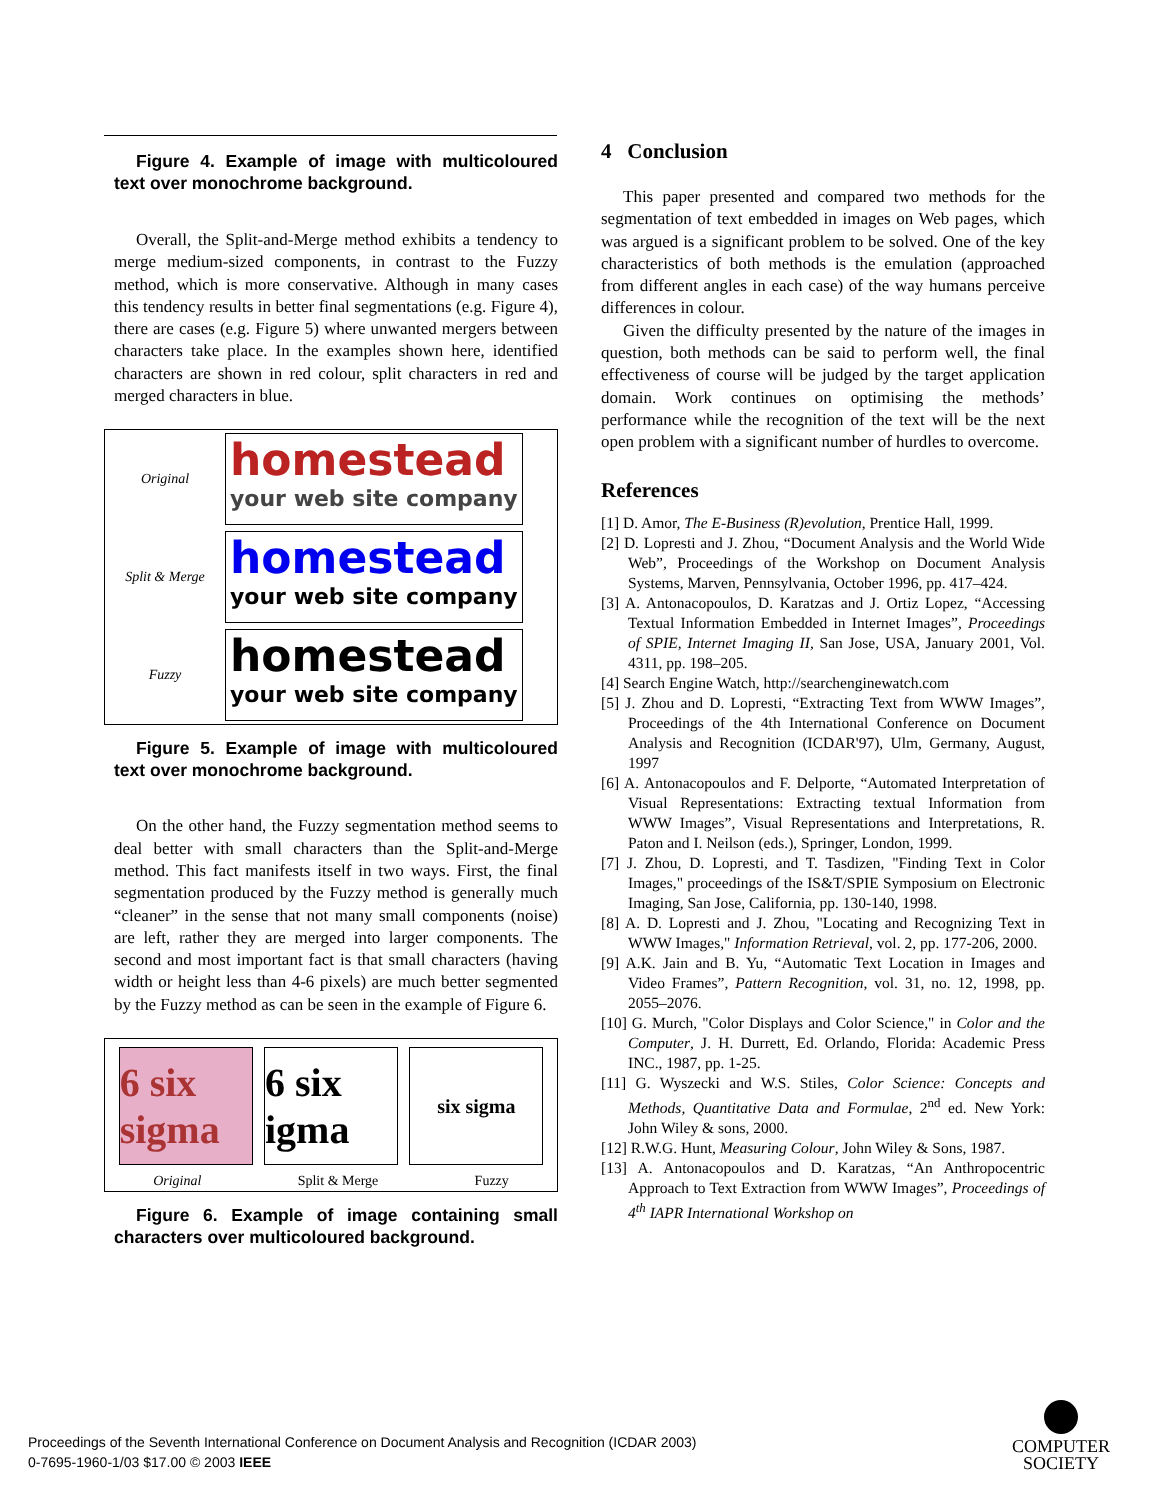Figure 4. Example of image with multicoloured text over monochrome background.
Overall, the Split-and-Merge method exhibits a tendency to merge medium-sized components, in contrast to the Fuzzy method, which is more conservative. Although in many cases this tendency results in better final segmentations (e.g. Figure 4), there are cases (e.g. Figure 5) where unwanted mergers between characters take place. In the examples shown here, identified characters are shown in red colour, split characters in red and merged characters in blue.
Original
homestead
your web site company
Split & Merge
homestead
your web site company
Fuzzy
homestead
your web site company
Figure 5. Example of image with multicoloured text over monochrome background.
On the other hand, the Fuzzy segmentation method seems to deal better with small characters than the Split-and-Merge method. This fact manifests itself in two ways. First, the final segmentation produced by the Fuzzy method is generally much “cleaner” in the sense that not many small components (noise) are left, rather they are merged into larger components. The second and most important fact is that small characters (having width or height less than 4-6 pixels) are much better segmented by the Fuzzy method as can be seen in the example of Figure 6.
6 six sigma
6 six igma
six sigma
Original Split & Merge Fuzzy
Figure 6. Example of image containing small characters over multicoloured background.
4 Conclusion
This paper presented and compared two methods for the segmentation of text embedded in images on Web pages, which was argued is a significant problem to be solved. One of the key characteristics of both methods is the emulation (approached from different angles in each case) of the way humans perceive differences in colour.
Given the difficulty presented by the nature of the images in question, both methods can be said to perform well, the final effectiveness of course will be judged by the target application domain. Work continues on optimising the methods’ performance while the recognition of the text will be the next open problem with a significant number of hurdles to overcome.
References
[1] D. Amor, The E-Business (R)evolution, Prentice Hall, 1999.
[2] D. Lopresti and J. Zhou, “Document Analysis and the World Wide Web”, Proceedings of the Workshop on Document Analysis Systems, Marven, Pennsylvania, October 1996, pp. 417–424.
[3] A. Antonacopoulos, D. Karatzas and J. Ortiz Lopez, “Accessing Textual Information Embedded in Internet Images”, Proceedings of SPIE, Internet Imaging II, San Jose, USA, January 2001, Vol. 4311, pp. 198–205.
[4] Search Engine Watch, http://searchenginewatch.com
[5] J. Zhou and D. Lopresti, “Extracting Text from WWW Images”, Proceedings of the 4th International Conference on Document Analysis and Recognition (ICDAR'97), Ulm, Germany, August, 1997
[6] A. Antonacopoulos and F. Delporte, “Automated Interpretation of Visual Representations: Extracting textual Information from WWW Images”, Visual Representations and Interpretations, R. Paton and I. Neilson (eds.), Springer, London, 1999.
[7] J. Zhou, D. Lopresti, and T. Tasdizen, "Finding Text in Color Images," proceedings of the IS&T/SPIE Symposium on Electronic Imaging, San Jose, California, pp. 130-140, 1998.
[8] A. D. Lopresti and J. Zhou, "Locating and Recognizing Text in WWW Images," Information Retrieval, vol. 2, pp. 177-206, 2000.
[9] A.K. Jain and B. Yu, “Automatic Text Location in Images and Video Frames”, Pattern Recognition, vol. 31, no. 12, 1998, pp. 2055–2076.
[10] G. Murch, "Color Displays and Color Science," in Color and the Computer, J. H. Durrett, Ed. Orlando, Florida: Academic Press INC., 1987, pp. 1-25.
[11] G. Wyszecki and W.S. Stiles, Color Science: Concepts and Methods, Quantitative Data and Formulae, 2<sup>nd</sup> ed. New York: John Wiley & sons, 2000.
[12] R.W.G. Hunt, Measuring Colour, John Wiley & Sons, 1987.
[13] A. Antonacopoulos and D. Karatzas, “An Anthropocentric Approach to Text Extraction from WWW Images”, Proceedings of 4<sup>th</sup> IAPR International Workshop on
Proceedings of the Seventh International Conference on Document Analysis and Recognition (ICDAR 2003)
0-7695-1960-1/03 $17.00 © 2003 IEEE
COMPUTER
SOCIETY